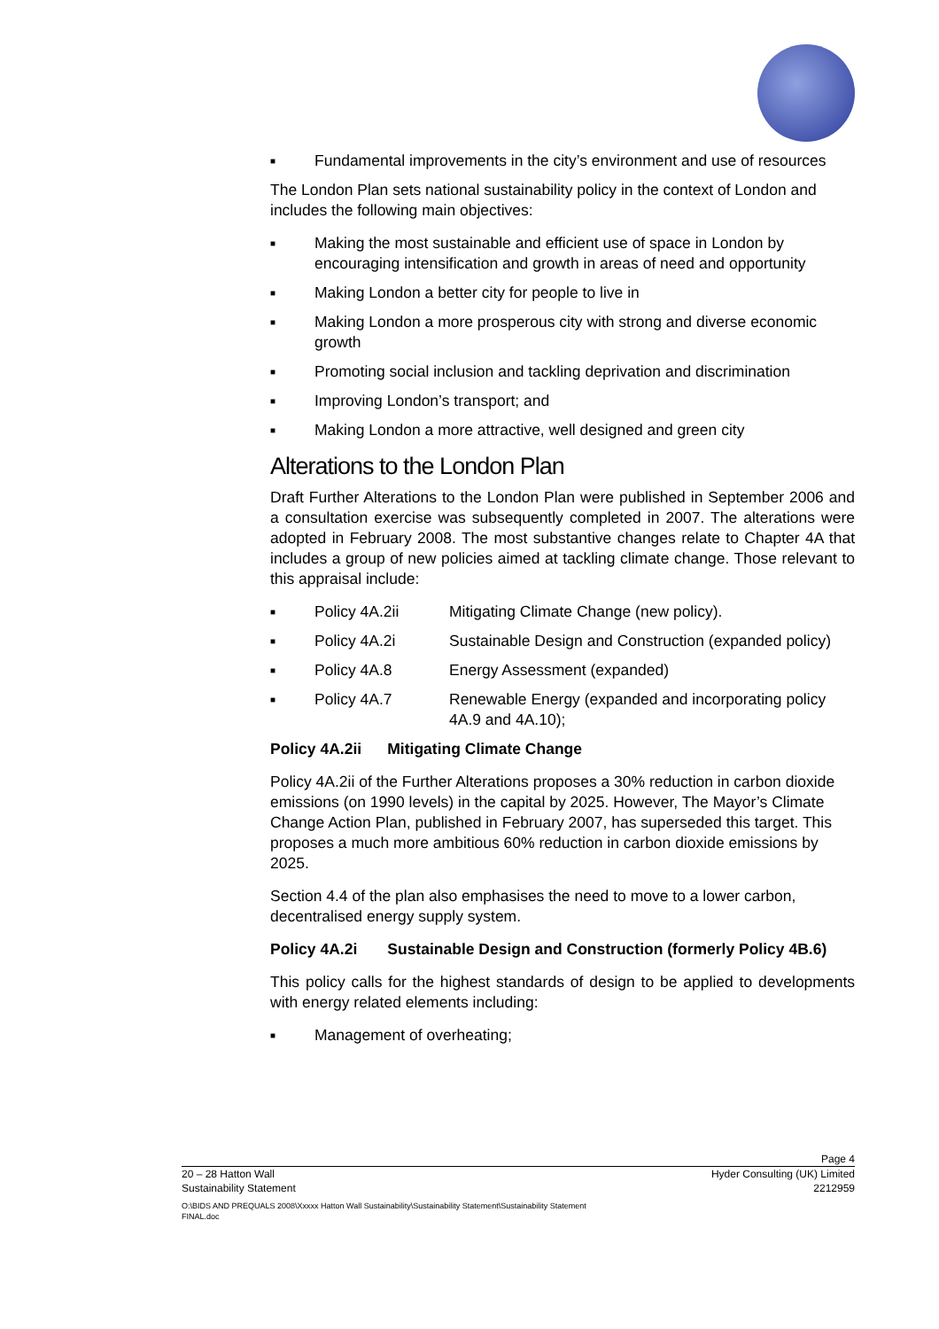■ Fundamental improvements in the city’s environment and use of resources
The London Plan sets national sustainability policy in the context of London and includes the following main objectives:
■ Making the most sustainable and efficient use of space in London by encouraging intensification and growth in areas of need and opportunity
■ Making London a better city for people to live in
■ Making London a more prosperous city with strong and diverse economic growth
■ Promoting social inclusion and tackling deprivation and discrimination
■ Improving London’s transport; and
■ Making London a more attractive, well designed and green city
Alterations to the London Plan
Draft Further Alterations to the London Plan were published in September 2006 and a consultation exercise was subsequently completed in 2007. The alterations were adopted in February 2008. The most substantive changes relate to Chapter 4A that includes a group of new policies aimed at tackling climate change. Those relevant to this appraisal include:
■ Policy 4A.2ii Mitigating Climate Change (new policy).
■ Policy 4A.2i Sustainable Design and Construction (expanded policy)
■ Policy 4A.8 Energy Assessment (expanded)
■ Policy 4A.7 Renewable Energy (expanded and incorporating policy 4A.9 and 4A.10);
Policy 4A.2ii Mitigating Climate Change
Policy 4A.2ii of the Further Alterations proposes a 30% reduction in carbon dioxide emissions (on 1990 levels) in the capital by 2025. However, The Mayor’s Climate Change Action Plan, published in February 2007, has superseded this target. This proposes a much more ambitious 60% reduction in carbon dioxide emissions by 2025.
Section 4.4 of the plan also emphasises the need to move to a lower carbon, decentralised energy supply system.
Policy 4A.2i Sustainable Design and Construction (formerly Policy 4B.6)
This policy calls for the highest standards of design to be applied to developments with energy related elements including:
■ Management of overheating;
Page 4
20 – 28 Hatton Wall Hyder Consulting (UK) Limited
Sustainability Statement 2212959
O:\BIDS AND PREQUALS 2008\Xxxxx Hatton Wall Sustainability\Sustainability Statement\Sustainability Statement FINAL.doc